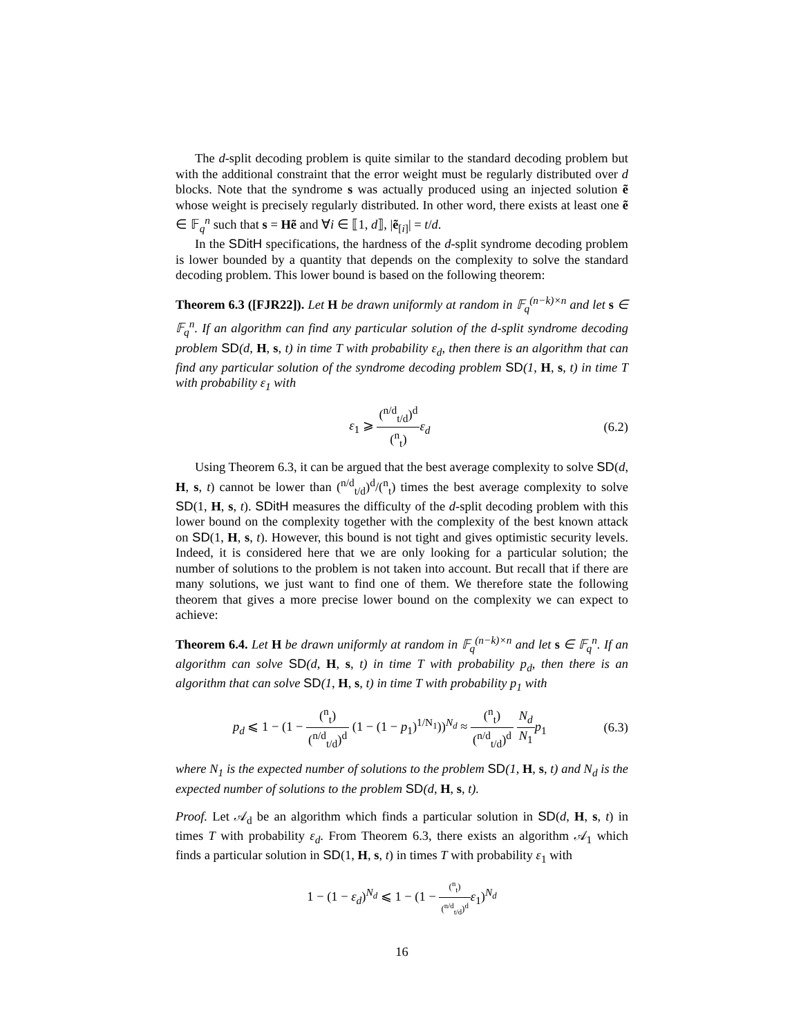The d-split decoding problem is quite similar to the standard decoding problem but with the additional constraint that the error weight must be regularly distributed over d blocks. Note that the syndrome s was actually produced using an injected solution ẽ whose weight is precisely regularly distributed. In other word, there exists at least one ẽ ∈ 𝔽<sub>q</sub><sup>n</sup> such that s = Hẽ and ∀i ∈ ⟦1, d⟧, |ẽ<sub>[i]</sub>| = t/d.
In the SDitH specifications, the hardness of the d-split syndrome decoding problem is lower bounded by a quantity that depends on the complexity to solve the standard decoding problem. This lower bound is based on the following theorem:
Theorem 6.3 ([FJR22]). Let H be drawn uniformly at random in 𝔽<sub>q</sub><sup>(n−k)×n</sup> and let s ∈ 𝔽<sub>q</sub><sup>n</sup>. If an algorithm can find any particular solution of the d-split syndrome decoding problem SD(d, H, s, t) in time T with probability ε<sub>d</sub>, then there is an algorithm that can find any particular solution of the syndrome decoding problem SD(1, H, s, t) in time T with probability ε<sub>1</sub> with
ε<sub>1</sub> ⩾ (<sup>n/d</sup><sub>t/d</sub>)<sup>d</sup> (<sup>n</sup><sub>t</sub>) ε<sub>d</sub> (6.2)
Using Theorem 6.3, it can be argued that the best average complexity to solve SD(d, H, s, t) cannot be lower than (<sup>n/d</sup><sub>t/d</sub>)<sup>d</sup>/(<sup>n</sup><sub>t</sub>) times the best average complexity to solve SD(1, H, s, t). SDitH measures the difficulty of the d-split decoding problem with this lower bound on the complexity together with the complexity of the best known attack on SD(1, H, s, t). However, this bound is not tight and gives optimistic security levels. Indeed, it is considered here that we are only looking for a particular solution; the number of solutions to the problem is not taken into account. But recall that if there are many solutions, we just want to find one of them. We therefore state the following theorem that gives a more precise lower bound on the complexity we can expect to achieve:
Theorem 6.4. Let H be drawn uniformly at random in 𝔽<sub>q</sub><sup>(n−k)×n</sup> and let s ∈ 𝔽<sub>q</sub><sup>n</sup>. If an algorithm can solve SD(d, H, s, t) in time T with probability p<sub>d</sub>, then there is an algorithm that can solve SD(1, H, s, t) in time T with probability p<sub>1</sub> with
p<sub>d</sub> ⩽ 1 − (1 − (<sup>n</sup><sub>t</sub>) (<sup>n/d</sup><sub>t/d</sub>)<sup>d</sup> (1 − (1 − p<sub>1</sub>)<sup>1/N<sub>1</sub></sup>))<sup>N<sub>d</sub></sup> ≈ (<sup>n</sup><sub>t</sub>) (<sup>n/d</sup><sub>t/d</sub>)<sup>d</sup> N<sub>d</sub> N<sub>1</sub> p<sub>1</sub>
(6.3)
where N<sub>1</sub> is the expected number of solutions to the problem SD(1, H, s, t) and N<sub>d</sub> is the expected number of solutions to the problem SD(d, H, s, t).
Proof. Let 𝒜<sub>d</sub> be an algorithm which finds a particular solution in SD(d, H, s, t) in times T with probability ε<sub>d</sub>. From Theorem 6.3, there exists an algorithm 𝒜<sub>1</sub> which finds a particular solution in SD(1, H, s, t) in times T with probability ε<sub>1</sub> with
1 − (1 − ε<sub>d</sub>)<sup>N<sub>d</sub></sup> ⩽ 1 − (1 − (<sup>n</sup><sub>t</sub>) (<sup>n/d</sup><sub>t/d</sub>)<sup>d</sup> ε<sub>1</sub>)<sup>N<sub>d</sub></sup>
16